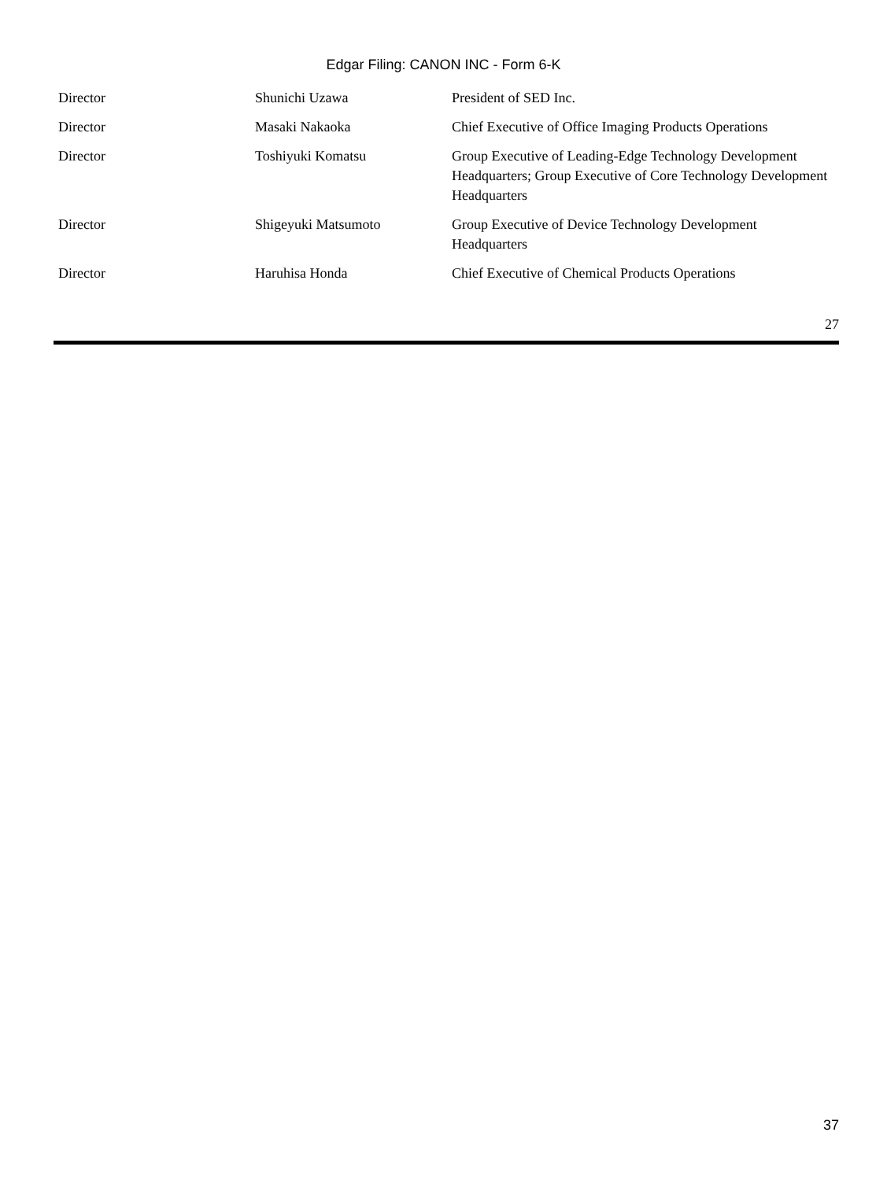Edgar Filing: CANON INC - Form 6-K
| Director | Shunichi Uzawa | President of SED Inc. |
| Director | Masaki Nakaoka | Chief Executive of Office Imaging Products Operations |
| Director | Toshiyuki Komatsu | Group Executive of Leading-Edge Technology Development Headquarters; Group Executive of Core Technology Development Headquarters |
| Director | Shigeyuki Matsumoto | Group Executive of Device Technology Development Headquarters |
| Director | Haruhisa Honda | Chief Executive of Chemical Products Operations |
27
37